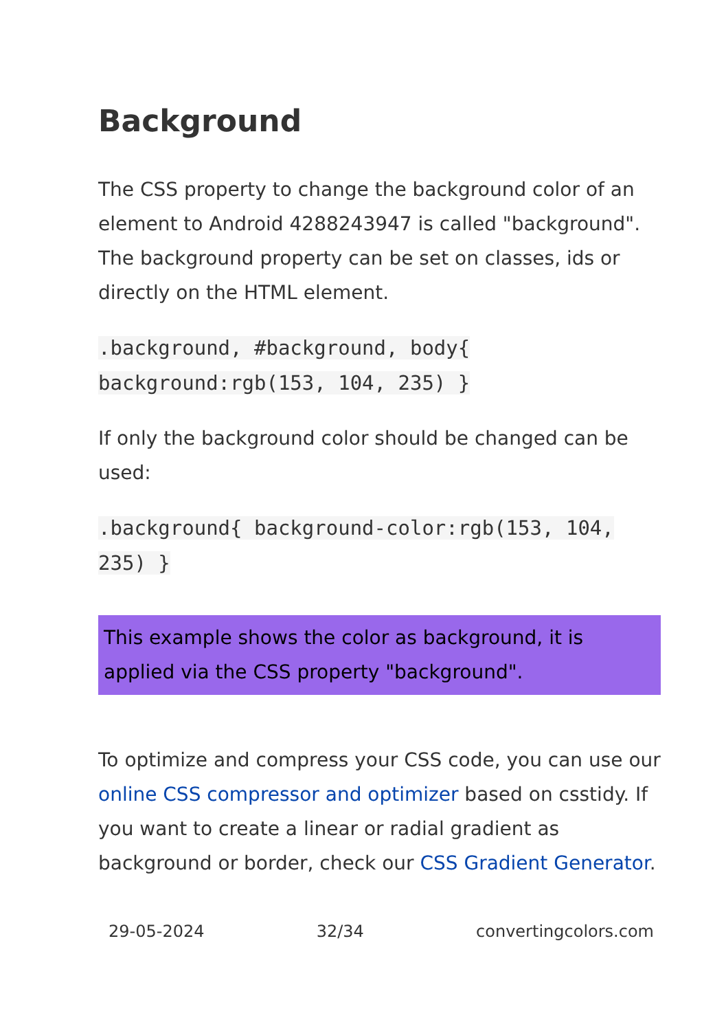Background
The CSS property to change the background color of an element to Android 4288243947 is called "background". The background property can be set on classes, ids or directly on the HTML element.
.background, #background, body{ background:rgb(153, 104, 235) }
If only the background color should be changed can be used:
.background{ background-color:rgb(153, 104, 235) }
This example shows the color as background, it is applied via the CSS property "background".
To optimize and compress your CSS code, you can use our online CSS compressor and optimizer based on csstidy. If you want to create a linear or radial gradient as background or border, check our CSS Gradient Generator.
29-05-2024 32/34 convertingcolors.com